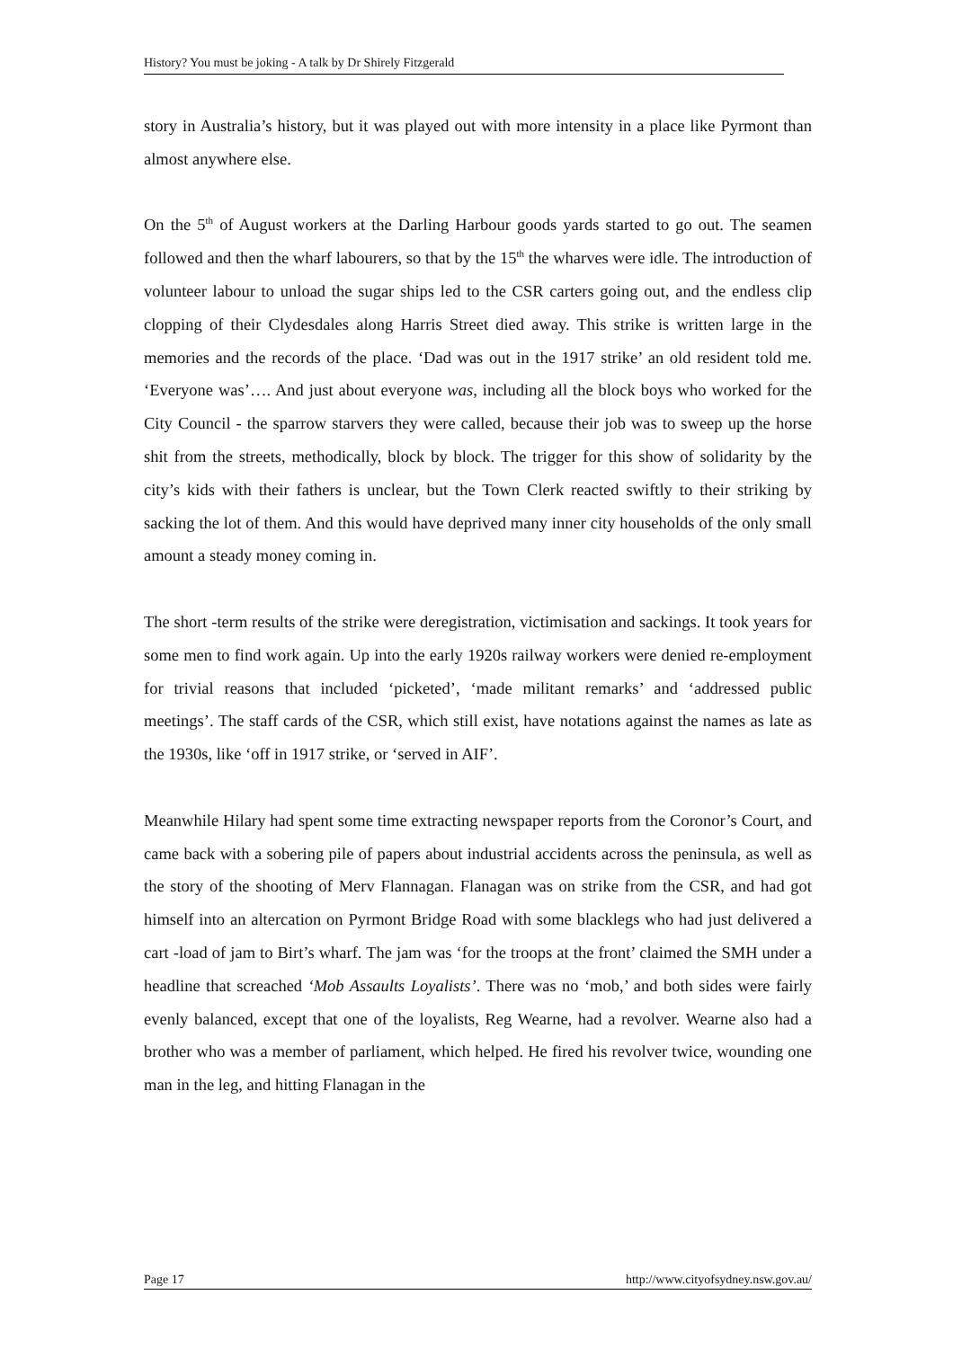History? You must be joking - A talk by Dr Shirely Fitzgerald
story in Australia’s history, but it was played out with more intensity in a place like Pyrmont than almost anywhere else.
On the 5<sup>th</sup> of August workers at the Darling Harbour goods yards started to go out. The seamen followed and then the wharf labourers, so that by the 15<sup>th</sup> the wharves were idle. The introduction of volunteer labour to unload the sugar ships led to the CSR carters going out, and the endless clip clopping of their Clydesdales along Harris Street died away. This strike is written large in the memories and the records of the place. ‘Dad was out in the 1917 strike’ an old resident told me. ‘Everyone was’…. And just about everyone was, including all the block boys who worked for the City Council - the sparrow starvers they were called, because their job was to sweep up the horse shit from the streets, methodically, block by block. The trigger for this show of solidarity by the city’s kids with their fathers is unclear, but the Town Clerk reacted swiftly to their striking by sacking the lot of them. And this would have deprived many inner city households of the only small amount a steady money coming in.
The short -term results of the strike were deregistration, victimisation and sackings. It took years for some men to find work again. Up into the early 1920s railway workers were denied re-employment for trivial reasons that included ‘picketed’, ‘made militant remarks’ and ‘addressed public meetings’. The staff cards of the CSR, which still exist, have notations against the names as late as the 1930s, like ‘off in 1917 strike, or ‘served in AIF’.
Meanwhile Hilary had spent some time extracting newspaper reports from the Coronor’s Court, and came back with a sobering pile of papers about industrial accidents across the peninsula, as well as the story of the shooting of Merv Flannagan. Flanagan was on strike from the CSR, and had got himself into an altercation on Pyrmont Bridge Road with some blacklegs who had just delivered a cart -load of jam to Birt’s wharf. The jam was ‘for the troops at the front’ claimed the SMH under a headline that screached ‘Mob Assaults Loyalists’. There was no ‘mob,’ and both sides were fairly evenly balanced, except that one of the loyalists, Reg Wearne, had a revolver. Wearne also had a brother who was a member of parliament, which helped. He fired his revolver twice, wounding one man in the leg, and hitting Flanagan in the
Page 17 http://www.cityofsydney.nsw.gov.au/